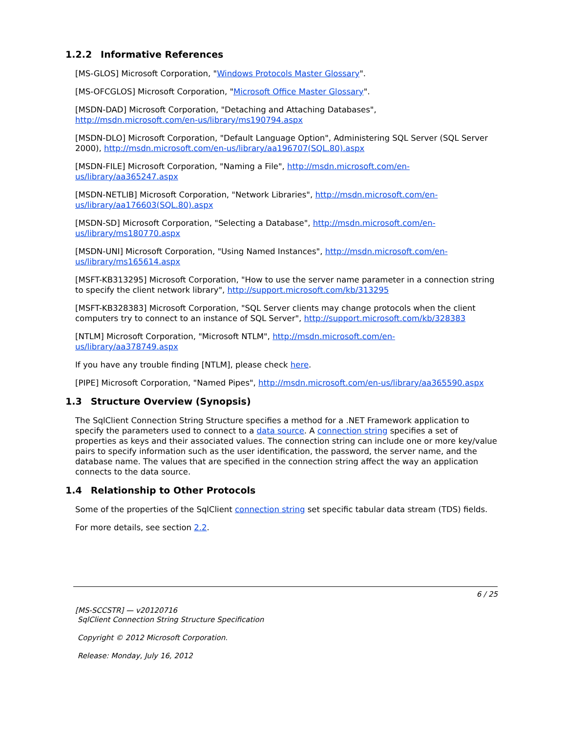1.2.2 Informative References
[MS-GLOS] Microsoft Corporation, "Windows Protocols Master Glossary".
[MS-OFCGLOS] Microsoft Corporation, "Microsoft Office Master Glossary".
[MSDN-DAD] Microsoft Corporation, "Detaching and Attaching Databases", http://msdn.microsoft.com/en-us/library/ms190794.aspx
[MSDN-DLO] Microsoft Corporation, "Default Language Option", Administering SQL Server (SQL Server 2000), http://msdn.microsoft.com/en-us/library/aa196707(SQL.80).aspx
[MSDN-FILE] Microsoft Corporation, "Naming a File", http://msdn.microsoft.com/en-us/library/aa365247.aspx
[MSDN-NETLIB] Microsoft Corporation, "Network Libraries", http://msdn.microsoft.com/en-us/library/aa176603(SQL.80).aspx
[MSDN-SD] Microsoft Corporation, "Selecting a Database", http://msdn.microsoft.com/en-us/library/ms180770.aspx
[MSDN-UNI] Microsoft Corporation, "Using Named Instances", http://msdn.microsoft.com/en-us/library/ms165614.aspx
[MSFT-KB313295] Microsoft Corporation, "How to use the server name parameter in a connection string to specify the client network library", http://support.microsoft.com/kb/313295
[MSFT-KB328383] Microsoft Corporation, "SQL Server clients may change protocols when the client computers try to connect to an instance of SQL Server", http://support.microsoft.com/kb/328383
[NTLM] Microsoft Corporation, "Microsoft NTLM", http://msdn.microsoft.com/en-us/library/aa378749.aspx
If you have any trouble finding [NTLM], please check here.
[PIPE] Microsoft Corporation, "Named Pipes", http://msdn.microsoft.com/en-us/library/aa365590.aspx
1.3 Structure Overview (Synopsis)
The SqlClient Connection String Structure specifies a method for a .NET Framework application to specify the parameters used to connect to a data source. A connection string specifies a set of properties as keys and their associated values. The connection string can include one or more key/value pairs to specify information such as the user identification, the password, the server name, and the database name. The values that are specified in the connection string affect the way an application connects to the data source.
1.4 Relationship to Other Protocols
Some of the properties of the SqlClient connection string set specific tabular data stream (TDS) fields.
For more details, see section 2.2.
6 / 25
[MS-SCCSTR] — v20120716
SqlClient Connection String Structure Specification
Copyright © 2012 Microsoft Corporation.
Release: Monday, July 16, 2012